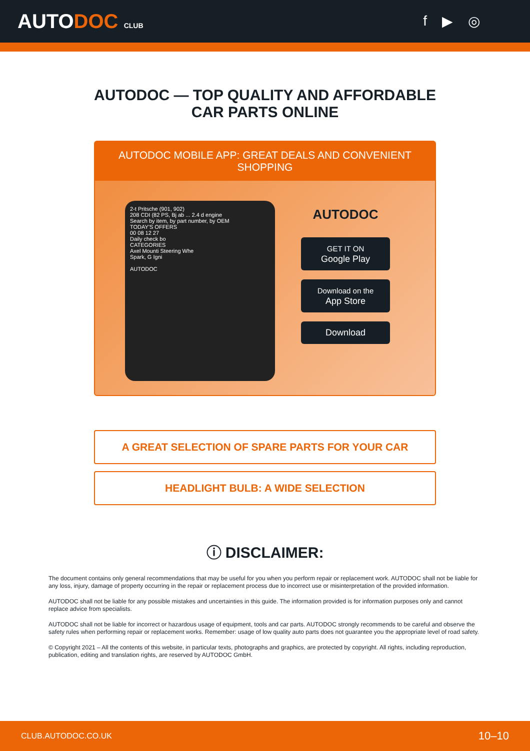AUTODOC CLUB
f ▶ ◎
AUTODOC — TOP QUALITY AND AFFORDABLE CAR PARTS ONLINE
AUTODOC MOBILE APP: GREAT DEALS AND CONVENIENT SHOPPING
2-t Pritsche (901, 902)
208 CDI (82 PS, Bj ab ... 2.4 d engine
Search by item, by part number, by OEM
TODAY'S OFFERS
00 08 12 27
Daily check bo
CATEGORIES
Axel Mounti Steering Whe
Spark, G Igni
AUTODOC
AUTODOC
GET IT ON
Google Play
Download on the
App Store
Download
A GREAT SELECTION OF SPARE PARTS FOR YOUR CAR
HEADLIGHT BULB: A WIDE SELECTION
ⓘ DISCLAIMER:
The document contains only general recommendations that may be useful for you when you perform repair or replacement work. AUTODOC shall not be liable for any loss, injury, damage of property occurring in the repair or replacement process due to incorrect use or misinterpretation of the provided information.
AUTODOC shall not be liable for any possible mistakes and uncertainties in this guide. The information provided is for information purposes only and cannot replace advice from specialists.
AUTODOC shall not be liable for incorrect or hazardous usage of equipment, tools and car parts. AUTODOC strongly recommends to be careful and observe the safety rules when performing repair or replacement works. Remember: usage of low quality auto parts does not guarantee you the appropriate level of road safety.
© Copyright 2021 – All the contents of this website, in particular texts, photographs and graphics, are protected by copyright. All rights, including reproduction, publication, editing and translation rights, are reserved by AUTODOC GmbH.
CLUB.AUTODOC.CO.UK 10–10